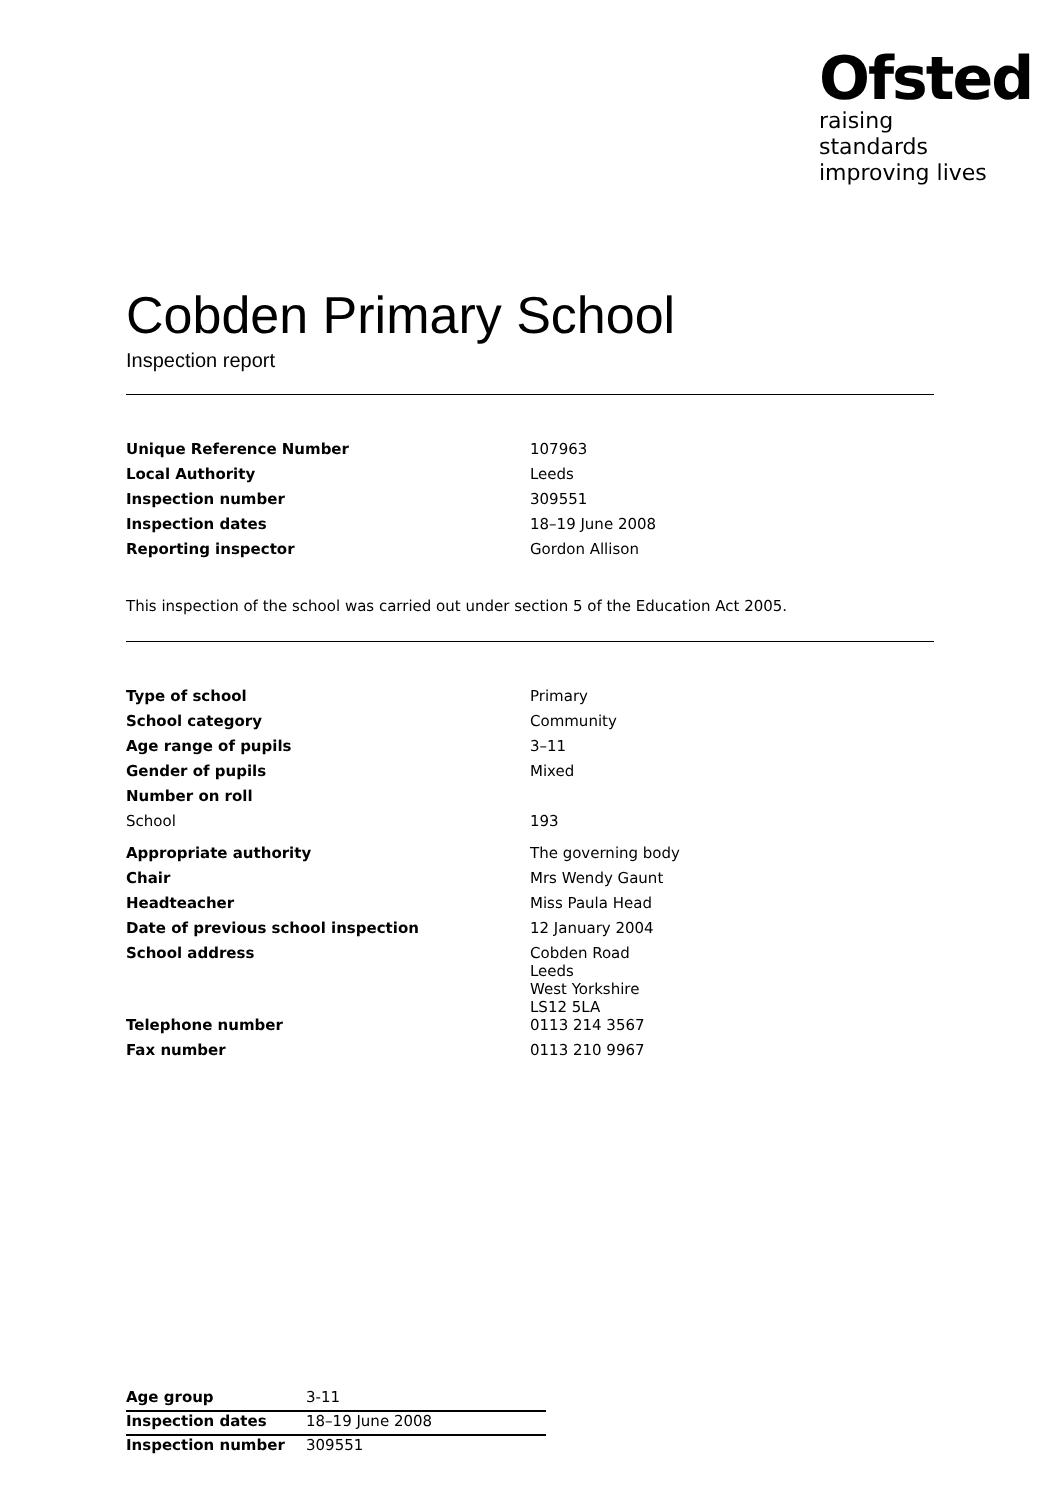Ofsted
raising standards
improving lives
Cobden Primary School
Inspection report
| Unique Reference Number | 107963 |
| Local Authority | Leeds |
| Inspection number | 309551 |
| Inspection dates | 18–19 June 2008 |
| Reporting inspector | Gordon Allison |
This inspection of the school was carried out under section 5 of the Education Act 2005.
| Type of school | Primary |
| School category | Community |
| Age range of pupils | 3–11 |
| Gender of pupils | Mixed |
| Number on roll | |
| School | 193 |
| Appropriate authority | The governing body |
| Chair | Mrs Wendy Gaunt |
| Headteacher | Miss Paula Head |
| Date of previous school inspection | 12 January 2004 |
| School address | Cobden Road Leeds West Yorkshire LS12 5LA |
| Telephone number | 0113 214 3567 |
| Fax number | 0113 210 9967 |
| Age group | 3-11 |
| Inspection dates | 18–19 June 2008 |
| Inspection number | 309551 |